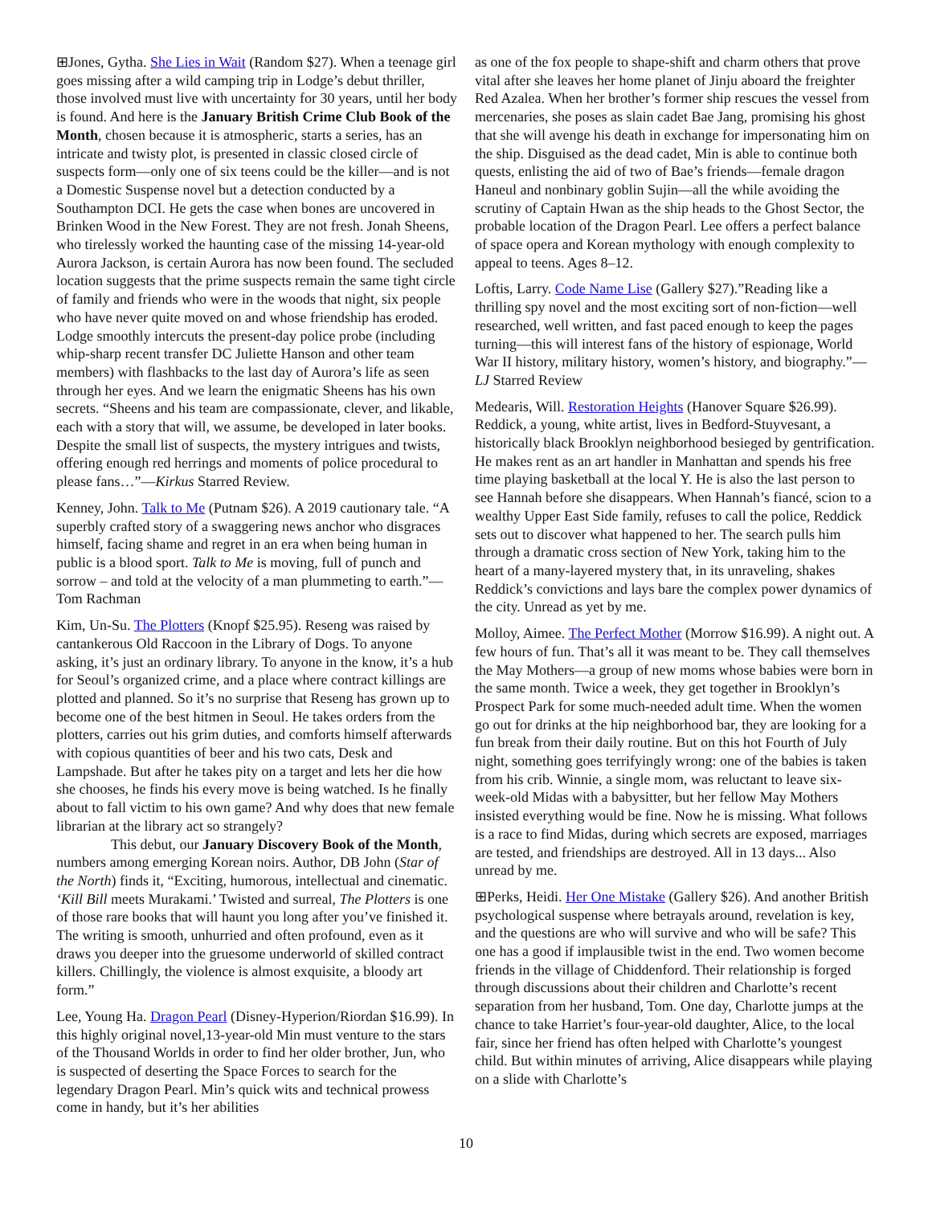⊞Jones, Gytha. She Lies in Wait (Random $27). When a teenage girl goes missing after a wild camping trip in Lodge’s debut thriller, those involved must live with uncertainty for 30 years, until her body is found. And here is the January British Crime Club Book of the Month, chosen because it is atmospheric, starts a series, has an intricate and twisty plot, is presented in classic closed circle of suspects form—only one of six teens could be the killer—and is not a Domestic Suspense novel but a detection conducted by a Southampton DCI. He gets the case when bones are uncovered in Brinken Wood in the New Forest. They are not fresh. Jonah Sheens, who tirelessly worked the haunting case of the missing 14-year-old Aurora Jackson, is certain Aurora has now been found. The secluded location suggests that the prime suspects remain the same tight circle of family and friends who were in the woods that night, six people who have never quite moved on and whose friendship has eroded. Lodge smoothly intercuts the present-day police probe (including whip-sharp recent transfer DC Juliette Hanson and other team members) with flashbacks to the last day of Aurora’s life as seen through her eyes. And we learn the enigmatic Sheens has his own secrets. “Sheens and his team are compassionate, clever, and likable, each with a story that will, we assume, be developed in later books. Despite the small list of suspects, the mystery intrigues and twists, offering enough red herrings and moments of police procedural to please fans…”—Kirkus Starred Review.
Kenney, John. Talk to Me (Putnam $26). A 2019 cautionary tale. “A superbly crafted story of a swaggering news anchor who disgraces himself, facing shame and regret in an era when being human in public is a blood sport. Talk to Me is moving, full of punch and sorrow – and told at the velocity of a man plummeting to earth.”—Tom Rachman
Kim, Un-Su. The Plotters (Knopf $25.95). Reseng was raised by cantankerous Old Raccoon in the Library of Dogs. To anyone asking, it’s just an ordinary library. To anyone in the know, it’s a hub for Seoul’s organized crime, and a place where contract killings are plotted and planned. So it’s no surprise that Reseng has grown up to become one of the best hitmen in Seoul. He takes orders from the plotters, carries out his grim duties, and comforts himself afterwards with copious quantities of beer and his two cats, Desk and Lampshade. But after he takes pity on a target and lets her die how she chooses, he finds his every move is being watched. Is he finally about to fall victim to his own game? And why does that new female librarian at the library act so strangely?
This debut, our January Discovery Book of the Month, numbers among emerging Korean noirs. Author, DB John (Star of the North) finds it, “Exciting, humorous, intellectual and cinematic. ‘Kill Bill meets Murakami.’ Twisted and surreal, The Plotters is one of those rare books that will haunt you long after you’ve finished it. The writing is smooth, unhurried and often profound, even as it draws you deeper into the gruesome underworld of skilled contract killers. Chillingly, the violence is almost exquisite, a bloody art form.”
Lee, Young Ha. Dragon Pearl (Disney-Hyperion/Riordan $16.99). In this highly original novel,13-year-old Min must venture to the stars of the Thousand Worlds in order to find her older brother, Jun, who is suspected of deserting the Space Forces to search for the legendary Dragon Pearl. Min’s quick wits and technical prowess come in handy, but it’s her abilities
as one of the fox people to shape-shift and charm others that prove vital after she leaves her home planet of Jinju aboard the freighter Red Azalea. When her brother’s former ship rescues the vessel from mercenaries, she poses as slain cadet Bae Jang, promising his ghost that she will avenge his death in exchange for impersonating him on the ship. Disguised as the dead cadet, Min is able to continue both quests, enlisting the aid of two of Bae’s friends—female dragon Haneul and nonbinary goblin Sujin—all the while avoiding the scrutiny of Captain Hwan as the ship heads to the Ghost Sector, the probable location of the Dragon Pearl. Lee offers a perfect balance of space opera and Korean mythology with enough complexity to appeal to teens. Ages 8–12.
Loftis, Larry. Code Name Lise (Gallery $27).”Reading like a thrilling spy novel and the most exciting sort of non-fiction—well researched, well written, and fast paced enough to keep the pages turning—this will interest fans of the history of espionage, World War II history, military history, women’s history, and biography.”—LJ Starred Review
Medearis, Will. Restoration Heights (Hanover Square $26.99). Reddick, a young, white artist, lives in Bedford-Stuyvesant, a historically black Brooklyn neighborhood besieged by gentrification. He makes rent as an art handler in Manhattan and spends his free time playing basketball at the local Y. He is also the last person to see Hannah before she disappears. When Hannah’s fiancé, scion to a wealthy Upper East Side family, refuses to call the police, Reddick sets out to discover what happened to her. The search pulls him through a dramatic cross section of New York, taking him to the heart of a many-layered mystery that, in its unraveling, shakes Reddick’s convictions and lays bare the complex power dynamics of the city. Unread as yet by me.
Molloy, Aimee. The Perfect Mother (Morrow $16.99). A night out. A few hours of fun. That’s all it was meant to be. They call themselves the May Mothers—a group of new moms whose babies were born in the same month. Twice a week, they get together in Brooklyn’s Prospect Park for some much-needed adult time. When the women go out for drinks at the hip neighborhood bar, they are looking for a fun break from their daily routine. But on this hot Fourth of July night, something goes terrifyingly wrong: one of the babies is taken from his crib. Winnie, a single mom, was reluctant to leave six-week-old Midas with a babysitter, but her fellow May Mothers insisted everything would be fine. Now he is missing. What follows is a race to find Midas, during which secrets are exposed, marriages are tested, and friendships are destroyed. All in 13 days... Also unread by me.
⊞Perks, Heidi. Her One Mistake (Gallery $26). And another British psychological suspense where betrayals around, revelation is key, and the questions are who will survive and who will be safe? This one has a good if implausible twist in the end. Two women become friends in the village of Chiddenford. Their relationship is forged through discussions about their children and Charlotte’s recent separation from her husband, Tom. One day, Charlotte jumps at the chance to take Harriet’s four-year-old daughter, Alice, to the local fair, since her friend has often helped with Charlotte’s youngest child. But within minutes of arriving, Alice disappears while playing on a slide with Charlotte’s
10